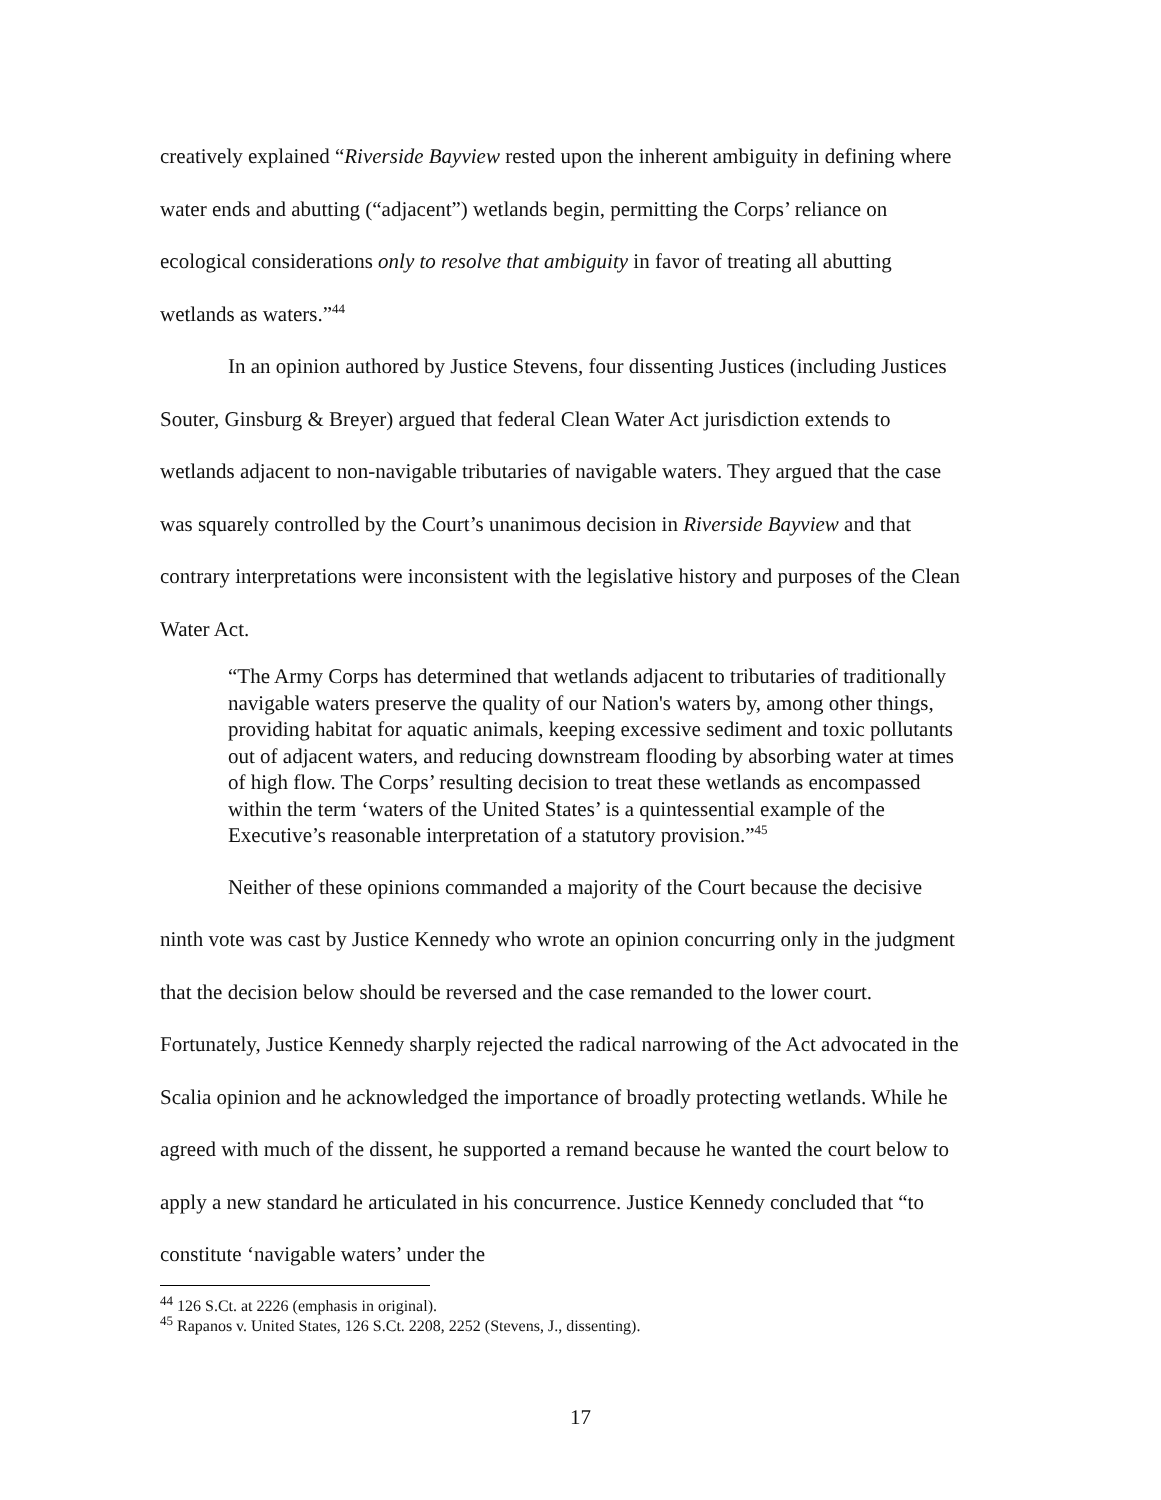creatively explained “Riverside Bayview rested upon the inherent ambiguity in defining where water ends and abutting (“adjacent”) wetlands begin, permitting the Corps’ reliance on ecological considerations only to resolve that ambiguity in favor of treating all abutting wetlands as waters.”<sup>44</sup>
In an opinion authored by Justice Stevens, four dissenting Justices (including Justices Souter, Ginsburg & Breyer) argued that federal Clean Water Act jurisdiction extends to wetlands adjacent to non-navigable tributaries of navigable waters. They argued that the case was squarely controlled by the Court’s unanimous decision in Riverside Bayview and that contrary interpretations were inconsistent with the legislative history and purposes of the Clean Water Act.
“The Army Corps has determined that wetlands adjacent to tributaries of traditionally navigable waters preserve the quality of our Nation's waters by, among other things, providing habitat for aquatic animals, keeping excessive sediment and toxic pollutants out of adjacent waters, and reducing downstream flooding by absorbing water at times of high flow. The Corps’ resulting decision to treat these wetlands as encompassed within the term ‘waters of the United States’ is a quintessential example of the Executive’s reasonable interpretation of a statutory provision.”<sup>45</sup>
Neither of these opinions commanded a majority of the Court because the decisive ninth vote was cast by Justice Kennedy who wrote an opinion concurring only in the judgment that the decision below should be reversed and the case remanded to the lower court. Fortunately, Justice Kennedy sharply rejected the radical narrowing of the Act advocated in the Scalia opinion and he acknowledged the importance of broadly protecting wetlands. While he agreed with much of the dissent, he supported a remand because he wanted the court below to apply a new standard he articulated in his concurrence. Justice Kennedy concluded that “to constitute ‘navigable waters’ under the
<sup>44</sup> 126 S.Ct. at 2226 (emphasis in original).
<sup>45</sup> Rapanos v. United States, 126 S.Ct. 2208, 2252 (Stevens, J., dissenting).
17